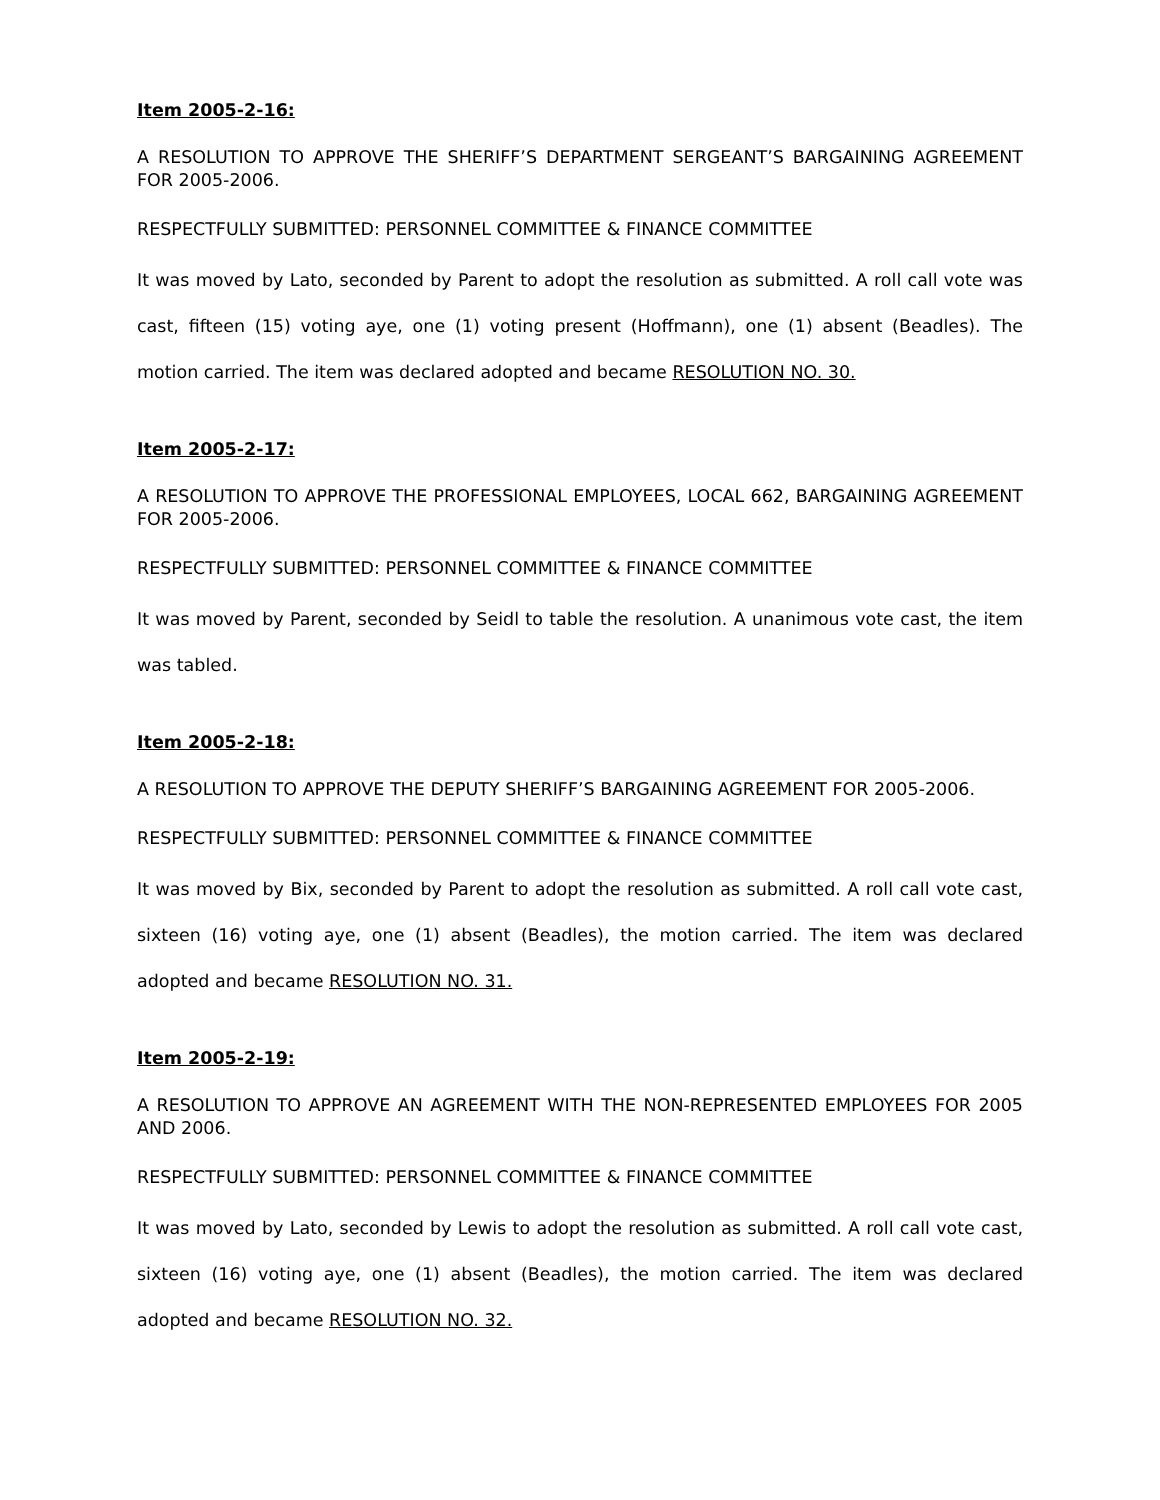Item 2005-2-16:
A RESOLUTION TO APPROVE THE SHERIFF’S DEPARTMENT SERGEANT’S BARGAINING AGREEMENT FOR 2005-2006.
RESPECTFULLY SUBMITTED: PERSONNEL COMMITTEE & FINANCE COMMITTEE
It was moved by Lato, seconded by Parent to adopt the resolution as submitted. A roll call vote was cast, fifteen (15) voting aye, one (1) voting present (Hoffmann), one (1) absent (Beadles). The motion carried. The item was declared adopted and became RESOLUTION NO. 30.
Item 2005-2-17:
A RESOLUTION TO APPROVE THE PROFESSIONAL EMPLOYEES, LOCAL 662, BARGAINING AGREEMENT FOR 2005-2006.
RESPECTFULLY SUBMITTED: PERSONNEL COMMITTEE & FINANCE COMMITTEE
It was moved by Parent, seconded by Seidl to table the resolution. A unanimous vote cast, the item was tabled.
Item 2005-2-18:
A RESOLUTION TO APPROVE THE DEPUTY SHERIFF’S BARGAINING AGREEMENT FOR 2005-2006.
RESPECTFULLY SUBMITTED: PERSONNEL COMMITTEE & FINANCE COMMITTEE
It was moved by Bix, seconded by Parent to adopt the resolution as submitted. A roll call vote cast, sixteen (16) voting aye, one (1) absent (Beadles), the motion carried. The item was declared adopted and became RESOLUTION NO. 31.
Item 2005-2-19:
A RESOLUTION TO APPROVE AN AGREEMENT WITH THE NON-REPRESENTED EMPLOYEES FOR 2005 AND 2006.
RESPECTFULLY SUBMITTED: PERSONNEL COMMITTEE & FINANCE COMMITTEE
It was moved by Lato, seconded by Lewis to adopt the resolution as submitted. A roll call vote cast, sixteen (16) voting aye, one (1) absent (Beadles), the motion carried. The item was declared adopted and became RESOLUTION NO. 32.